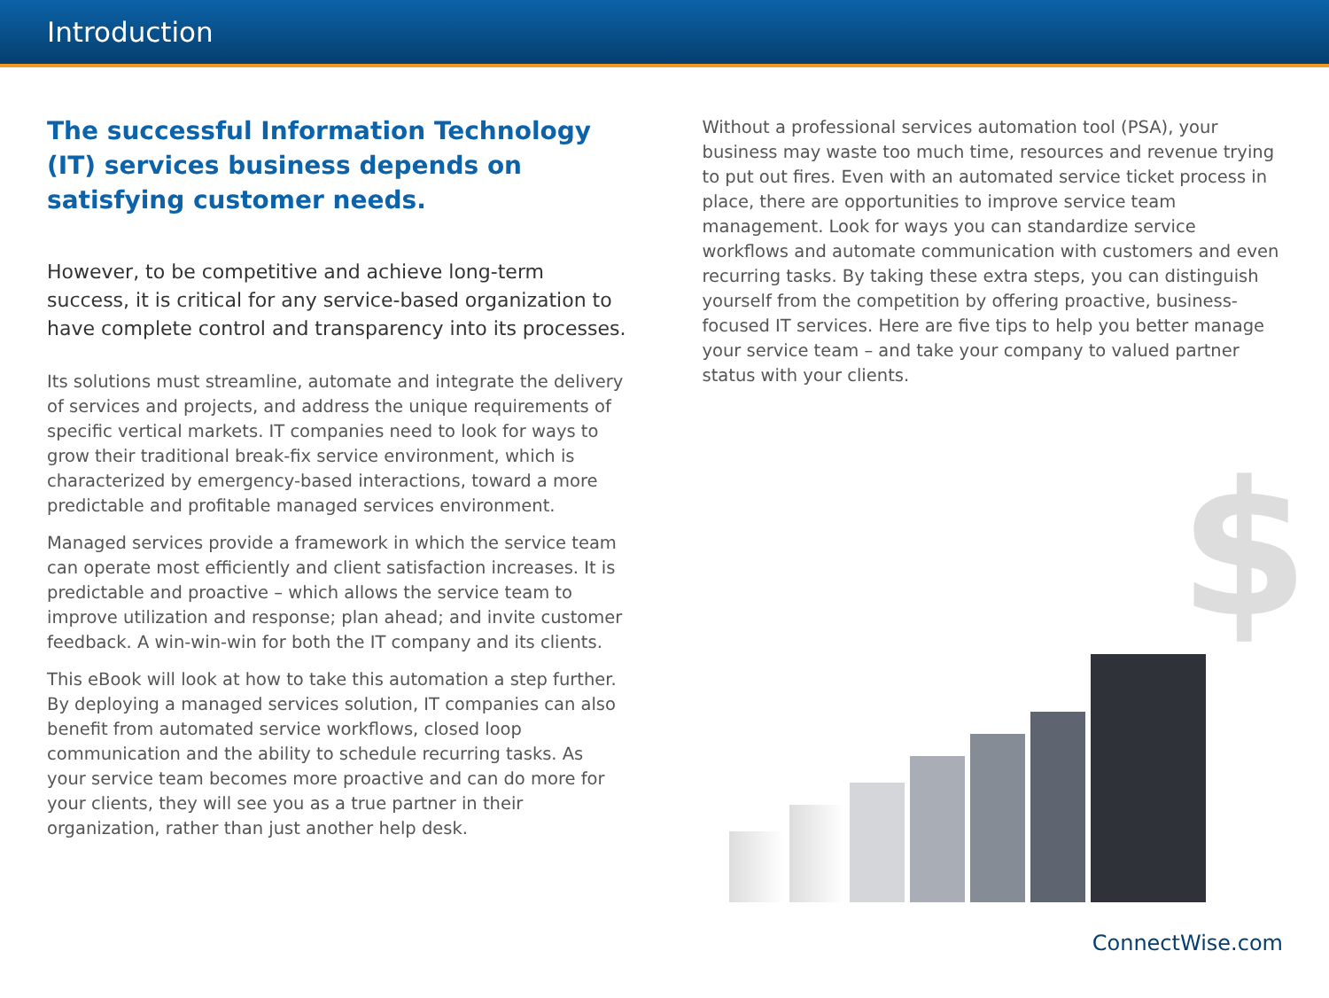Introduction
The successful Information Technology (IT) services business depends on satisfying customer needs.
However, to be competitive and achieve long-term success, it is critical for any service-based organization to have complete control and transparency into its processes.
Its solutions must streamline, automate and integrate the delivery of services and projects, and address the unique requirements of specific vertical markets. IT companies need to look for ways to grow their traditional break-fix service environment, which is characterized by emergency-based interactions, toward a more predictable and profitable managed services environment.
Managed services provide a framework in which the service team can operate most efficiently and client satisfaction increases. It is predictable and proactive – which allows the service team to improve utilization and response; plan ahead; and invite customer feedback. A win-win-win for both the IT company and its clients.
This eBook will look at how to take this automation a step further. By deploying a managed services solution, IT companies can also benefit from automated service workflows, closed loop communication and the ability to schedule recurring tasks. As your service team becomes more proactive and can do more for your clients, they will see you as a true partner in their organization, rather than just another help desk.
Without a professional services automation tool (PSA), your business may waste too much time, resources and revenue trying to put out fires. Even with an automated service ticket process in place, there are opportunities to improve service team management. Look for ways you can standardize service workflows and automate communication with customers and even recurring tasks. By taking these extra steps, you can distinguish yourself from the competition by offering proactive, business-focused IT services. Here are five tips to help you better manage your service team – and take your company to valued partner status with your clients.
$
ConnectWise.com